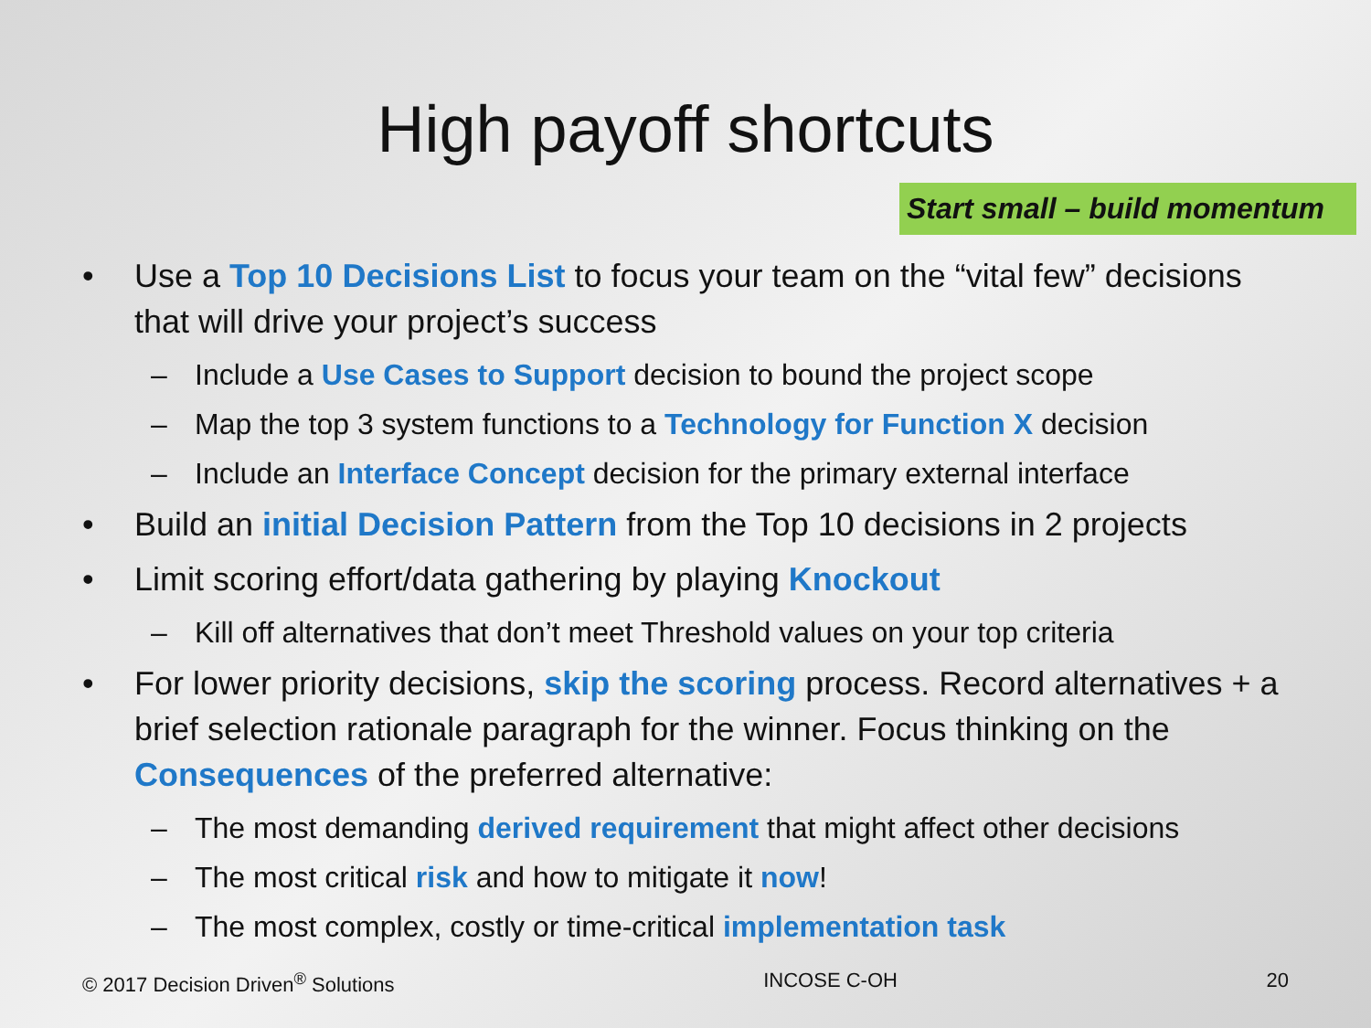High payoff shortcuts
Start small – build momentum
• Use a Top 10 Decisions List to focus your team on the “vital few” decisions that will drive your project’s success
– Include a Use Cases to Support decision to bound the project scope
– Map the top 3 system functions to a Technology for Function X decision
– Include an Interface Concept decision for the primary external interface
• Build an initial Decision Pattern from the Top 10 decisions in 2 projects
• Limit scoring effort/data gathering by playing Knockout
– Kill off alternatives that don’t meet Threshold values on your top criteria
• For lower priority decisions, skip the scoring process. Record alternatives + a brief selection rationale paragraph for the winner. Focus thinking on the Consequences of the preferred alternative:
– The most demanding derived requirement that might affect other decisions
– The most critical risk and how to mitigate it now!
– The most complex, costly or time-critical implementation task
© 2017 Decision Driven<sup>®</sup> Solutions INCOSE C-OH 20